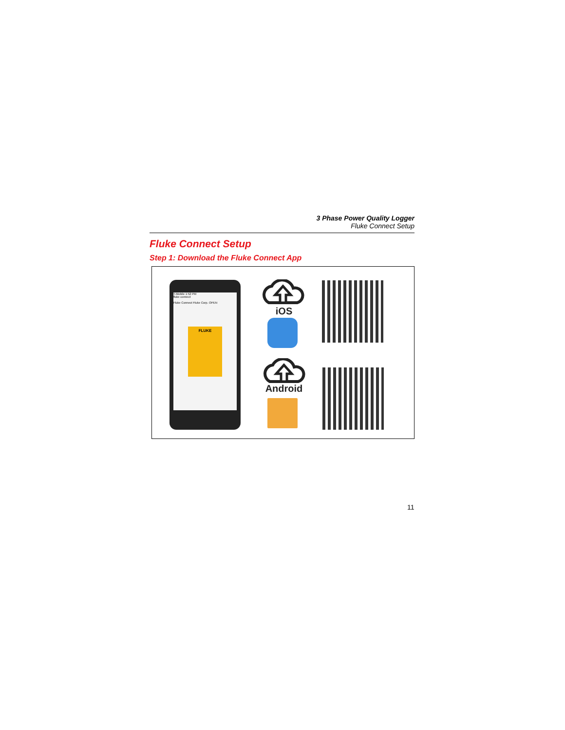3 Phase Power Quality Logger
Fluke Connect Setup
Fluke Connect Setup
Step 1: Download the Fluke Connect App
T-Mobile 1:52 PM
fluke connect
Fluke Connect Fluke Corp. OPEN
FLUKE
iOS
Android
11